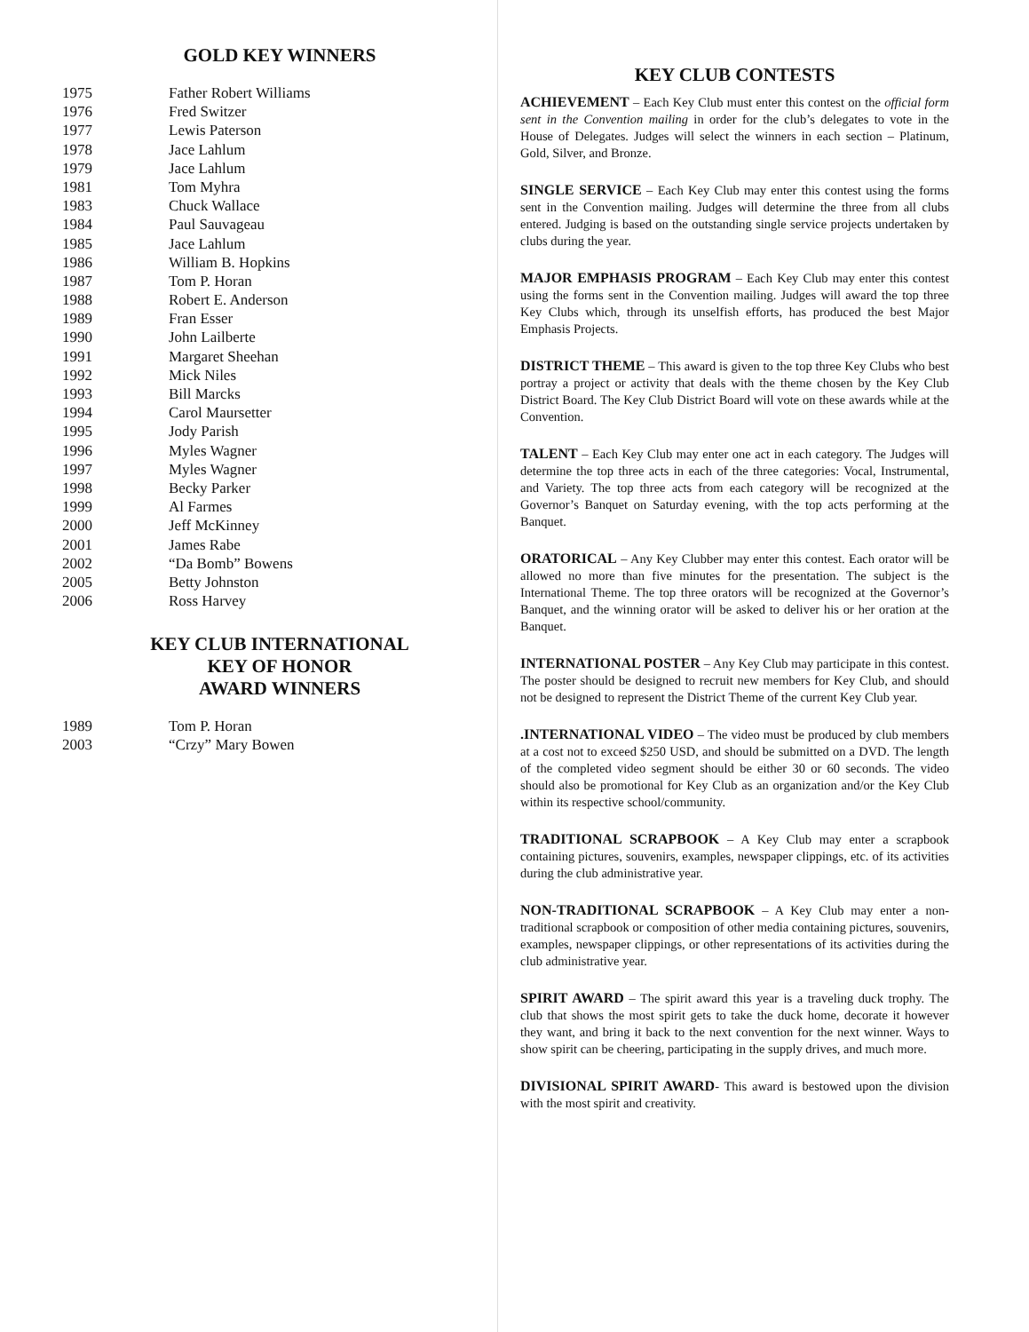GOLD KEY WINNERS
| 1975 | Father Robert Williams |
| 1976 | Fred Switzer |
| 1977 | Lewis Paterson |
| 1978 | Jace Lahlum |
| 1979 | Jace Lahlum |
| 1981 | Tom Myhra |
| 1983 | Chuck Wallace |
| 1984 | Paul Sauvageau |
| 1985 | Jace Lahlum |
| 1986 | William B. Hopkins |
| 1987 | Tom P. Horan |
| 1988 | Robert E. Anderson |
| 1989 | Fran Esser |
| 1990 | John Lailberte |
| 1991 | Margaret Sheehan |
| 1992 | Mick Niles |
| 1993 | Bill Marcks |
| 1994 | Carol Maursetter |
| 1995 | Jody Parish |
| 1996 | Myles Wagner |
| 1997 | Myles Wagner |
| 1998 | Becky Parker |
| 1999 | Al Farmes |
| 2000 | Jeff McKinney |
| 2001 | James Rabe |
| 2002 | “Da Bomb” Bowens |
| 2005 | Betty Johnston |
| 2006 | Ross Harvey |
KEY CLUB INTERNATIONAL
KEY OF HONOR
AWARD WINNERS
| 1989 | Tom P. Horan |
| 2003 | “Crzy” Mary Bowen |
KEY CLUB CONTESTS
ACHIEVEMENT – Each Key Club must enter this contest on the official form sent in the Convention mailing in order for the club’s delegates to vote in the House of Delegates. Judges will select the winners in each section – Platinum, Gold, Silver, and Bronze.
SINGLE SERVICE – Each Key Club may enter this contest using the forms sent in the Convention mailing. Judges will determine the three from all clubs entered. Judging is based on the outstanding single service projects undertaken by clubs during the year.
MAJOR EMPHASIS PROGRAM – Each Key Club may enter this contest using the forms sent in the Convention mailing. Judges will award the top three Key Clubs which, through its unselfish efforts, has produced the best Major Emphasis Projects.
DISTRICT THEME – This award is given to the top three Key Clubs who best portray a project or activity that deals with the theme chosen by the Key Club District Board. The Key Club District Board will vote on these awards while at the Convention.
TALENT – Each Key Club may enter one act in each category. The Judges will determine the top three acts in each of the three categories: Vocal, Instrumental, and Variety. The top three acts from each category will be recognized at the Governor’s Banquet on Saturday evening, with the top acts performing at the Banquet.
ORATORICAL – Any Key Clubber may enter this contest. Each orator will be allowed no more than five minutes for the presentation. The subject is the International Theme. The top three orators will be recognized at the Governor’s Banquet, and the winning orator will be asked to deliver his or her oration at the Banquet.
INTERNATIONAL POSTER – Any Key Club may participate in this contest. The poster should be designed to recruit new members for Key Club, and should not be designed to represent the District Theme of the current Key Club year.
.INTERNATIONAL VIDEO – The video must be produced by club members at a cost not to exceed $250 USD, and should be submitted on a DVD. The length of the completed video segment should be either 30 or 60 seconds. The video should also be promotional for Key Club as an organization and/or the Key Club within its respective school/community.
TRADITIONAL SCRAPBOOK – A Key Club may enter a scrapbook containing pictures, souvenirs, examples, newspaper clippings, etc. of its activities during the club administrative year.
NON-TRADITIONAL SCRAPBOOK – A Key Club may enter a non-traditional scrapbook or composition of other media containing pictures, souvenirs, examples, newspaper clippings, or other representations of its activities during the club administrative year.
SPIRIT AWARD – The spirit award this year is a traveling duck trophy. The club that shows the most spirit gets to take the duck home, decorate it however they want, and bring it back to the next convention for the next winner. Ways to show spirit can be cheering, participating in the supply drives, and much more.
DIVISIONAL SPIRIT AWARD- This award is bestowed upon the division with the most spirit and creativity.